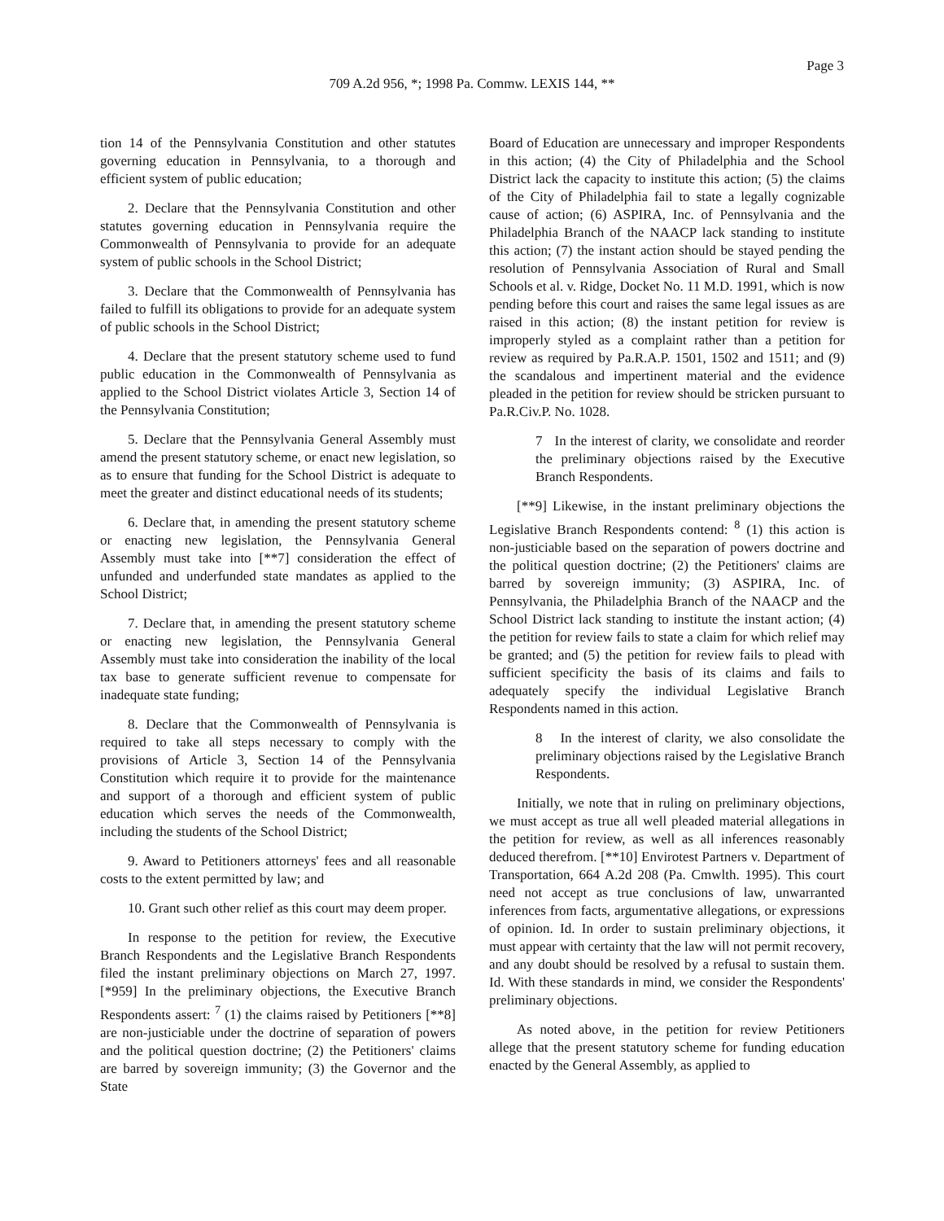Page 3
709 A.2d 956, *; 1998 Pa. Commw. LEXIS 144, **
tion 14 of the Pennsylvania Constitution and other statutes governing education in Pennsylvania, to a thorough and efficient system of public education;
2. Declare that the Pennsylvania Constitution and other statutes governing education in Pennsylvania require the Commonwealth of Pennsylvania to provide for an adequate system of public schools in the School District;
3. Declare that the Commonwealth of Pennsylvania has failed to fulfill its obligations to provide for an adequate system of public schools in the School District;
4. Declare that the present statutory scheme used to fund public education in the Commonwealth of Pennsylvania as applied to the School District violates Article 3, Section 14 of the Pennsylvania Constitution;
5. Declare that the Pennsylvania General Assembly must amend the present statutory scheme, or enact new legislation, so as to ensure that funding for the School District is adequate to meet the greater and distinct educational needs of its students;
6. Declare that, in amending the present statutory scheme or enacting new legislation, the Pennsylvania General Assembly must take into [**7] consideration the effect of unfunded and underfunded state mandates as applied to the School District;
7. Declare that, in amending the present statutory scheme or enacting new legislation, the Pennsylvania General Assembly must take into consideration the inability of the local tax base to generate sufficient revenue to compensate for inadequate state funding;
8. Declare that the Commonwealth of Pennsylvania is required to take all steps necessary to comply with the provisions of Article 3, Section 14 of the Pennsylvania Constitution which require it to provide for the maintenance and support of a thorough and efficient system of public education which serves the needs of the Commonwealth, including the students of the School District;
9. Award to Petitioners attorneys' fees and all reasonable costs to the extent permitted by law; and
10. Grant such other relief as this court may deem proper.
In response to the petition for review, the Executive Branch Respondents and the Legislative Branch Respondents filed the instant preliminary objections on March 27, 1997. [*959] In the preliminary objections, the Executive Branch Respondents assert: <sup>7</sup> (1) the claims raised by Petitioners [**8] are non-justiciable under the doctrine of separation of powers and the political question doctrine; (2) the Petitioners' claims are barred by sovereign immunity; (3) the Governor and the State
Board of Education are unnecessary and improper Respondents in this action; (4) the City of Philadelphia and the School District lack the capacity to institute this action; (5) the claims of the City of Philadelphia fail to state a legally cognizable cause of action; (6) ASPIRA, Inc. of Pennsylvania and the Philadelphia Branch of the NAACP lack standing to institute this action; (7) the instant action should be stayed pending the resolution of Pennsylvania Association of Rural and Small Schools et al. v. Ridge, Docket No. 11 M.D. 1991, which is now pending before this court and raises the same legal issues as are raised in this action; (8) the instant petition for review is improperly styled as a complaint rather than a petition for review as required by Pa.R.A.P. 1501, 1502 and 1511; and (9) the scandalous and impertinent material and the evidence pleaded in the petition for review should be stricken pursuant to Pa.R.Civ.P. No. 1028.
7 In the interest of clarity, we consolidate and reorder the preliminary objections raised by the Executive Branch Respondents.
[**9] Likewise, in the instant preliminary objections the Legislative Branch Respondents contend: <sup>8</sup> (1) this action is non-justiciable based on the separation of powers doctrine and the political question doctrine; (2) the Petitioners' claims are barred by sovereign immunity; (3) ASPIRA, Inc. of Pennsylvania, the Philadelphia Branch of the NAACP and the School District lack standing to institute the instant action; (4) the petition for review fails to state a claim for which relief may be granted; and (5) the petition for review fails to plead with sufficient specificity the basis of its claims and fails to adequately specify the individual Legislative Branch Respondents named in this action.
8 In the interest of clarity, we also consolidate the preliminary objections raised by the Legislative Branch Respondents.
Initially, we note that in ruling on preliminary objections, we must accept as true all well pleaded material allegations in the petition for review, as well as all inferences reasonably deduced therefrom. [**10] Envirotest Partners v. Department of Transportation, 664 A.2d 208 (Pa. Cmwlth. 1995). This court need not accept as true conclusions of law, unwarranted inferences from facts, argumentative allegations, or expressions of opinion. Id. In order to sustain preliminary objections, it must appear with certainty that the law will not permit recovery, and any doubt should be resolved by a refusal to sustain them. Id. With these standards in mind, we consider the Respondents' preliminary objections.
As noted above, in the petition for review Petitioners allege that the present statutory scheme for funding education enacted by the General Assembly, as applied to